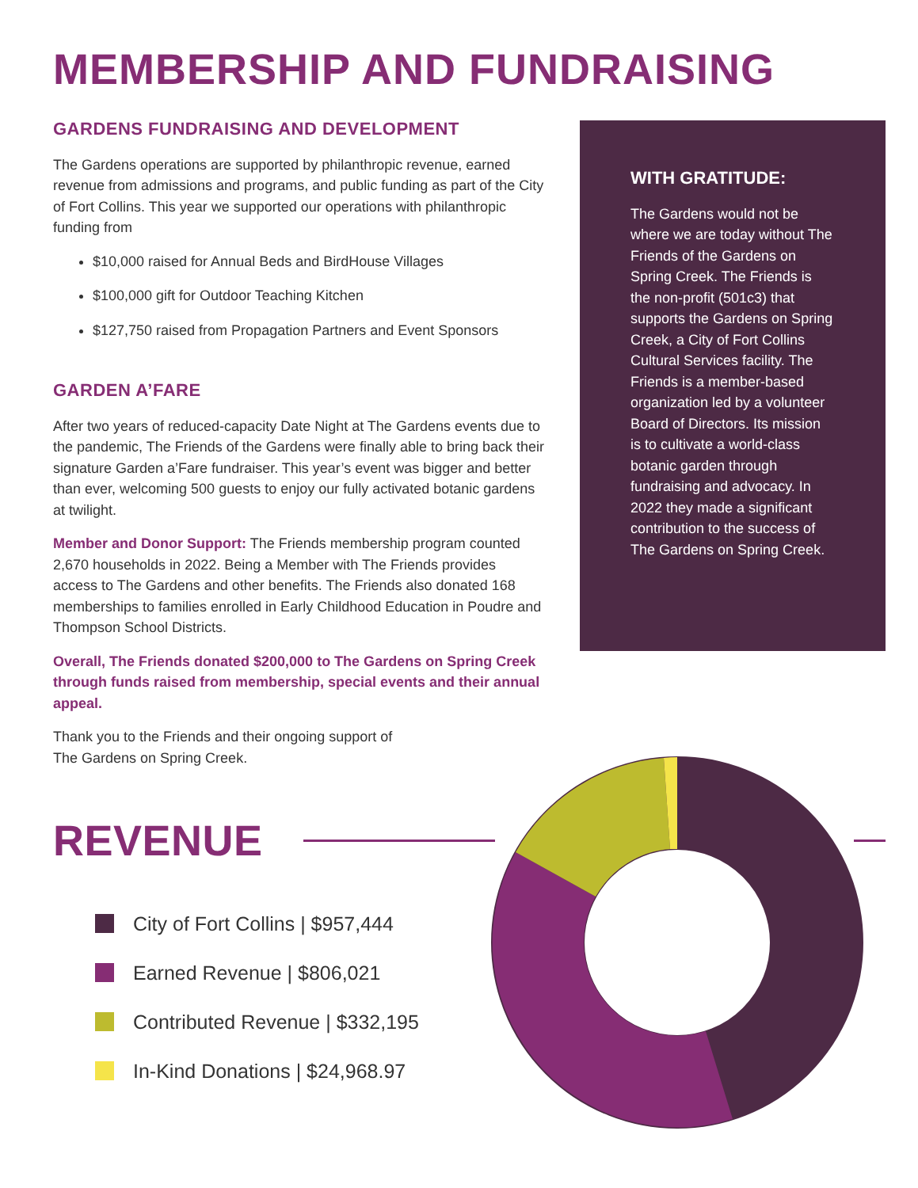MEMBERSHIP AND FUNDRAISING
GARDENS FUNDRAISING AND DEVELOPMENT
The Gardens operations are supported by philanthropic revenue, earned revenue from admissions and programs, and public funding as part of the City of Fort Collins. This year we supported our operations with philanthropic funding from
$10,000 raised for Annual Beds and BirdHouse Villages
$100,000 gift for Outdoor Teaching Kitchen
$127,750 raised from Propagation Partners and Event Sponsors
GARDEN A’FARE
After two years of reduced-capacity Date Night at The Gardens events due to the pandemic, The Friends of the Gardens were finally able to bring back their signature Garden a’Fare fundraiser. This year’s event was bigger and better than ever, welcoming 500 guests to enjoy our fully activated botanic gardens at twilight.
Member and Donor Support: The Friends membership program counted 2,670 households in 2022. Being a Member with The Friends provides access to The Gardens and other benefits. The Friends also donated 168 memberships to families enrolled in Early Childhood Education in Poudre and Thompson School Districts.
Overall, The Friends donated $200,000 to The Gardens on Spring Creek through funds raised from membership, special events and their annual appeal.
Thank you to the Friends and their ongoing support of
The Gardens on Spring Creek.
WITH GRATITUDE:
The Gardens would not be where we are today without The Friends of the Gardens on Spring Creek. The Friends is the non-profit (501c3) that supports the Gardens on Spring Creek, a City of Fort Collins Cultural Services facility. The Friends is a member-based organization led by a volunteer Board of Directors. Its mission is to cultivate a world-class botanic garden through fundraising and advocacy. In 2022 they made a significant contribution to the success of The Gardens on Spring Creek.
REVENUE
City of Fort Collins | $957,444
Earned Revenue | $806,021
Contributed Revenue | $332,195
In-Kind Donations | $24,968.97